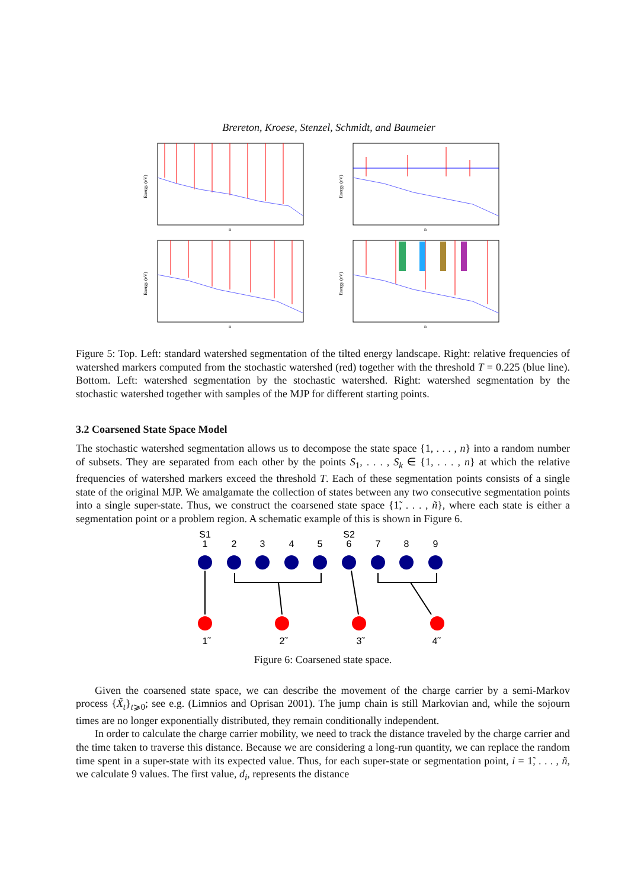Brereton, Kroese, Stenzel, Schmidt, and Baumeier
Energy (eV)
n
Energy (eV)
n
Energy (eV)
n
Energy (eV)
n
Figure 5: Top. Left: standard watershed segmentation of the tilted energy landscape. Right: relative frequencies of watershed markers computed from the stochastic watershed (red) together with the threshold T = 0.225 (blue line). Bottom. Left: watershed segmentation by the stochastic watershed. Right: watershed segmentation by the stochastic watershed together with samples of the MJP for different starting points.
3.2 Coarsened State Space Model
The stochastic watershed segmentation allows us to decompose the state space {1, . . . , n} into a random number of subsets. They are separated from each other by the points S<sub>1</sub>, . . . , S<sub>k</sub> ∈ {1, . . . , n} at which the relative frequencies of watershed markers exceed the threshold T. Each of these segmentation points consists of a single state of the original MJP. We amalgamate the collection of states between any two consecutive segmentation points into a single super-state. Thus, we construct the coarsened state space {1̃, . . . , ñ}, where each state is either a segmentation point or a problem region. A schematic example of this is shown in Figure 6.
S1
1
2
3
4
5
S2
6
7
8
9
1̃
2̃
3̃
4̃
Figure 6: Coarsened state space.
Given the coarsened state space, we can describe the movement of the charge carrier by a semi-Markov process {X̃<sub>t</sub>}<sub>t⩾0</sub>; see e.g. (Limnios and Oprisan 2001). The jump chain is still Markovian and, while the sojourn times are no longer exponentially distributed, they remain conditionally independent.
In order to calculate the charge carrier mobility, we need to track the distance traveled by the charge carrier and the time taken to traverse this distance. Because we are considering a long-run quantity, we can replace the random time spent in a super-state with its expected value. Thus, for each super-state or segmentation point, i = 1̃, . . . , ñ, we calculate 9 values. The first value, d<sub>i</sub>, represents the distance